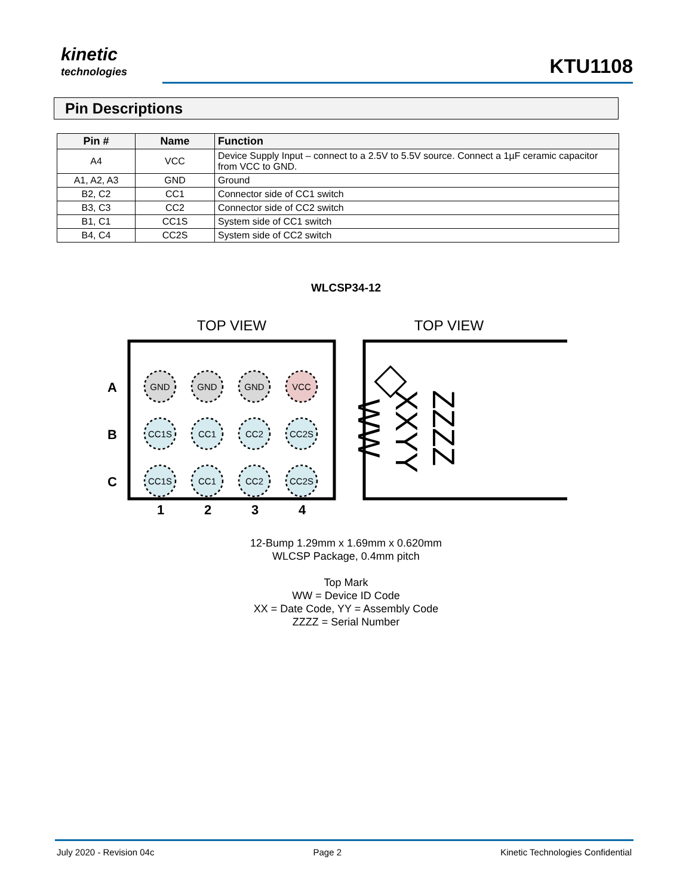kinetic
technologies
KTU1108
Pin Descriptions
| Pin # | Name | Function |
| --- | --- | --- |
| A4 | VCC | Device Supply Input – connect to a 2.5V to 5.5V source. Connect a 1µF ceramic capacitor from VCC to GND. |
| A1, A2, A3 | GND | Ground |
| B2, C2 | CC1 | Connector side of CC1 switch |
| B3, C3 | CC2 | Connector side of CC2 switch |
| B1, C1 | CC1S | System side of CC1 switch |
| B4, C4 | CC2S | System side of CC2 switch |
WLCSP34-12
TOP VIEW
A
B
C
1
2
3
4
GND
GND
GND
VCC
CC1S
CC1
CC2
CC2S
CC1S
CC1
CC2
CC2S
TOP VIEW
ZZZZ
XXYY
WW
12-Bump 1.29mm x 1.69mm x 0.620mm
WLCSP Package, 0.4mm pitch
Top Mark
WW = Device ID Code
XX = Date Code, YY = Assembly Code
ZZZZ = Serial Number
July 2020 - Revision 04c Page 2 Kinetic Technologies Confidential